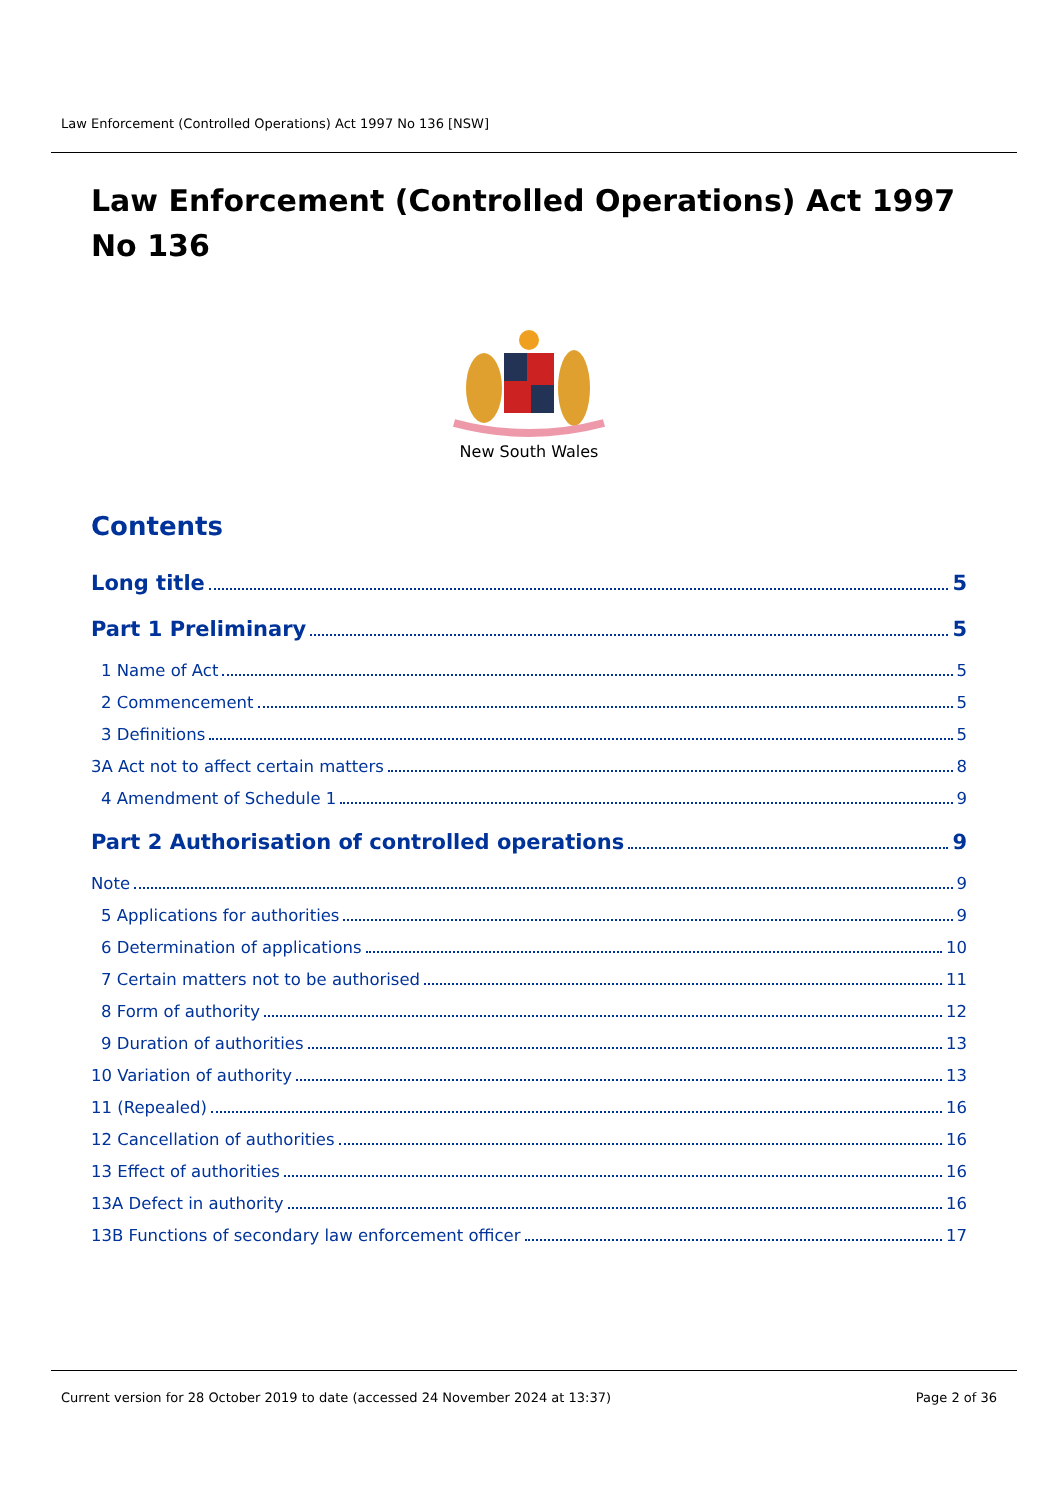Law Enforcement (Controlled Operations) Act 1997 No 136 [NSW]
Law Enforcement (Controlled Operations) Act 1997 No 136
New South Wales
Contents
Long title 5
Part 1 Preliminary 5
1 Name of Act 5
2 Commencement 5
3 Definitions 5
3A Act not to affect certain matters 8
4 Amendment of Schedule 1 9
Part 2 Authorisation of controlled operations 9
Note 9
5 Applications for authorities 9
6 Determination of applications 10
7 Certain matters not to be authorised 11
8 Form of authority 12
9 Duration of authorities 13
10 Variation of authority 13
11 (Repealed) 16
12 Cancellation of authorities 16
13 Effect of authorities 16
13A Defect in authority 16
13B Functions of secondary law enforcement officer 17
Current version for 28 October 2019 to date (accessed 24 November 2024 at 13:37) Page 2 of 36